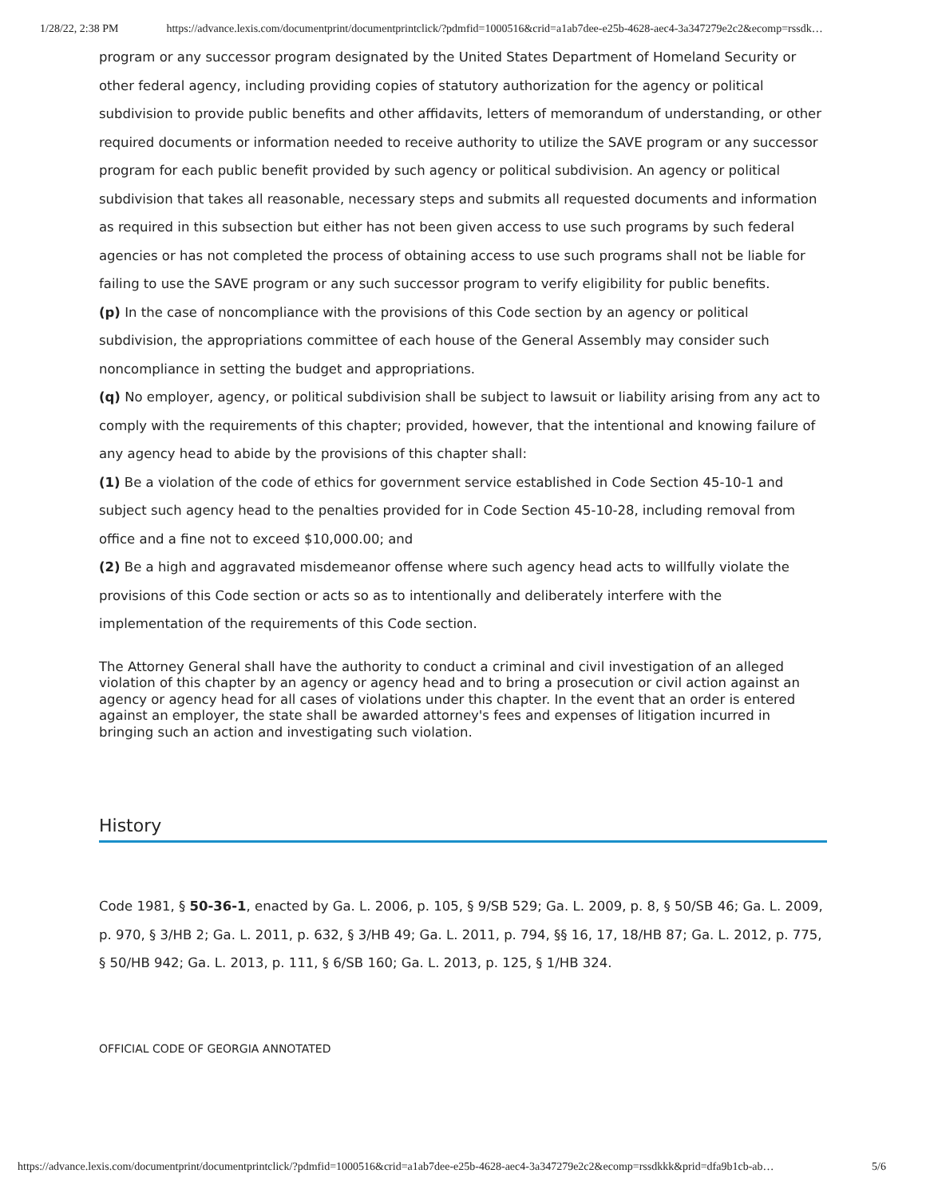1/28/22, 2:38 PM https://advance.lexis.com/documentprint/documentprintclick/?pdmfid=1000516&crid=a1ab7dee-e25b-4628-aec4-3a347279e2c2&ecomp=rssdk…
program or any successor program designated by the United States Department of Homeland Security or other federal agency, including providing copies of statutory authorization for the agency or political subdivision to provide public benefits and other affidavits, letters of memorandum of understanding, or other required documents or information needed to receive authority to utilize the SAVE program or any successor program for each public benefit provided by such agency or political subdivision. An agency or political subdivision that takes all reasonable, necessary steps and submits all requested documents and information as required in this subsection but either has not been given access to use such programs by such federal agencies or has not completed the process of obtaining access to use such programs shall not be liable for failing to use the SAVE program or any such successor program to verify eligibility for public benefits.
(p) In the case of noncompliance with the provisions of this Code section by an agency or political subdivision, the appropriations committee of each house of the General Assembly may consider such noncompliance in setting the budget and appropriations.
(q) No employer, agency, or political subdivision shall be subject to lawsuit or liability arising from any act to comply with the requirements of this chapter; provided, however, that the intentional and knowing failure of any agency head to abide by the provisions of this chapter shall:
(1) Be a violation of the code of ethics for government service established in Code Section 45-10-1 and subject such agency head to the penalties provided for in Code Section 45-10-28, including removal from office and a fine not to exceed $10,000.00; and
(2) Be a high and aggravated misdemeanor offense where such agency head acts to willfully violate the provisions of this Code section or acts so as to intentionally and deliberately interfere with the implementation of the requirements of this Code section.
The Attorney General shall have the authority to conduct a criminal and civil investigation of an alleged violation of this chapter by an agency or agency head and to bring a prosecution or civil action against an agency or agency head for all cases of violations under this chapter. In the event that an order is entered against an employer, the state shall be awarded attorney's fees and expenses of litigation incurred in bringing such an action and investigating such violation.
History
Code 1981, § 50-36-1, enacted by Ga. L. 2006, p. 105, § 9/SB 529; Ga. L. 2009, p. 8, § 50/SB 46; Ga. L. 2009, p. 970, § 3/HB 2; Ga. L. 2011, p. 632, § 3/HB 49; Ga. L. 2011, p. 794, §§ 16, 17, 18/HB 87; Ga. L. 2012, p. 775, § 50/HB 942; Ga. L. 2013, p. 111, § 6/SB 160; Ga. L. 2013, p. 125, § 1/HB 324.
OFFICIAL CODE OF GEORGIA ANNOTATED
https://advance.lexis.com/documentprint/documentprintclick/?pdmfid=1000516&crid=a1ab7dee-e25b-4628-aec4-3a347279e2c2&ecomp=rssdkkk&prid=dfa9b1cb-ab… 5/6